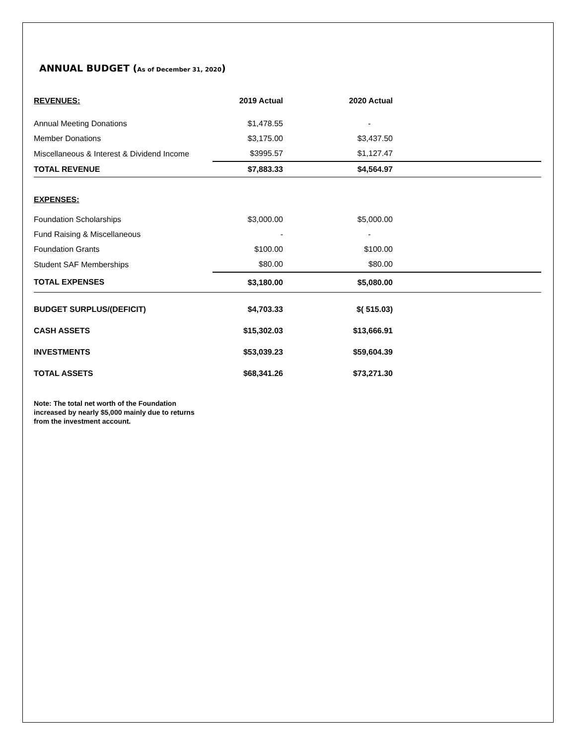ANNUAL BUDGET (As of December 31, 2020)
| REVENUES: | 2019 Actual | 2020 Actual | |
| --- | --- | --- | --- |
| Annual Meeting Donations | $1,478.55 | - | |
| Member Donations | $3,175.00 | $3,437.50 | |
| Miscellaneous & Interest & Dividend Income | $3995.57 | $1,127.47 | |
| TOTAL REVENUE | $7,883.33 | $4,564.97 | |
| EXPENSES: | | | |
| Foundation Scholarships | $3,000.00 | $5,000.00 | |
| Fund Raising & Miscellaneous | - | - | |
| Foundation Grants | $100.00 | $100.00 | |
| Student SAF Memberships | $80.00 | $80.00 | |
| TOTAL EXPENSES | $3,180.00 | $5,080.00 | |
| BUDGET SURPLUS/(DEFICIT) | $4,703.33 | $( 515.03) | |
| CASH ASSETS | $15,302.03 | $13,666.91 | |
| INVESTMENTS | $53,039.23 | $59,604.39 | |
| TOTAL ASSETS | $68,341.26 | $73,271.30 | |
Note: The total net worth of the Foundation
increased by nearly $5,000 mainly due to returns
from the investment account.